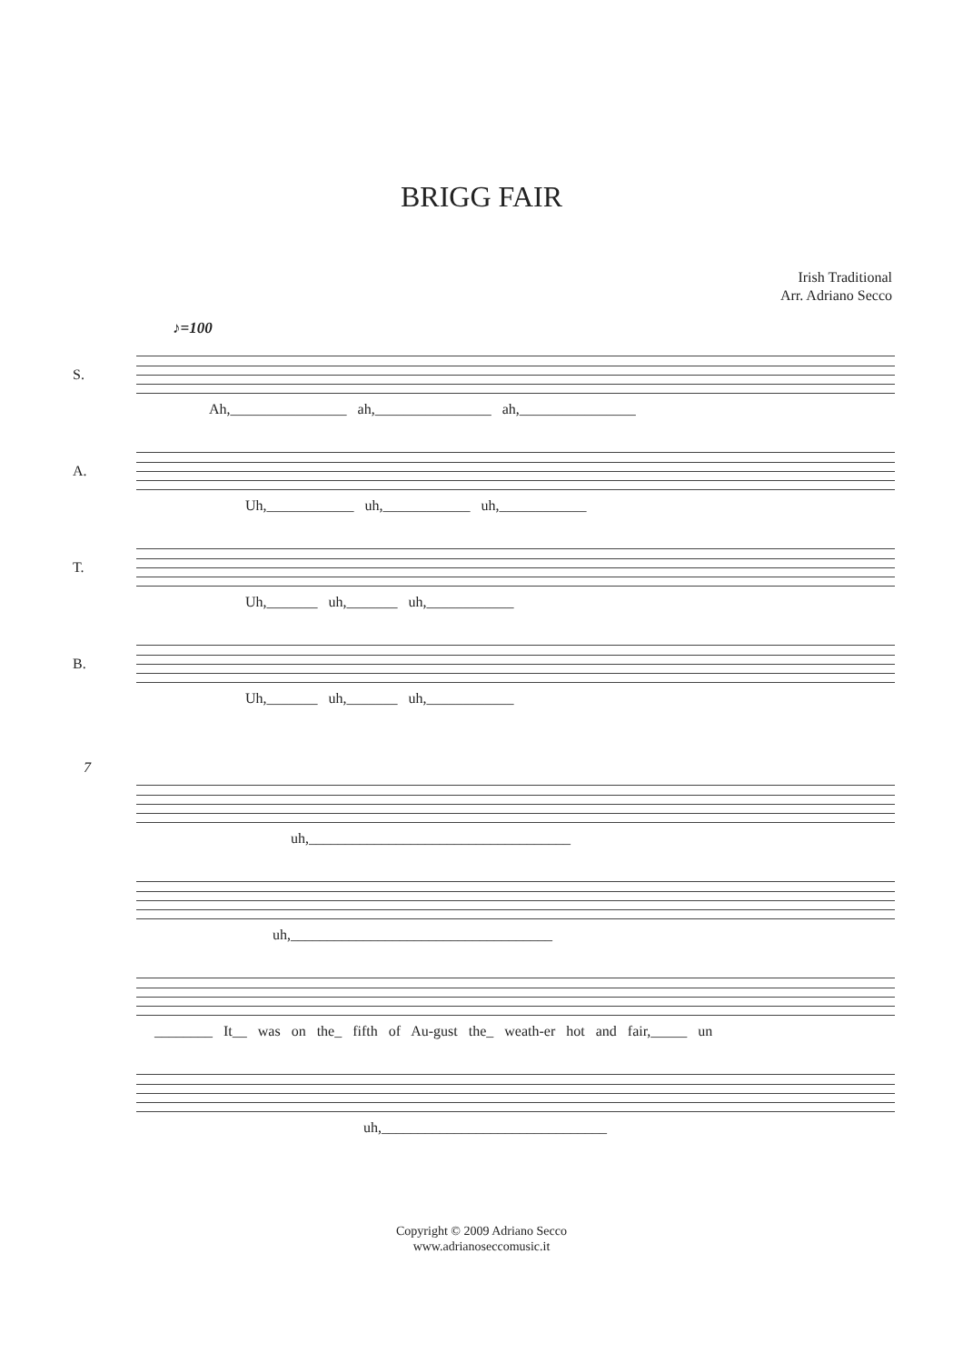BRIGG FAIR
Irish Traditional
Arr. Adriano Secco
♪=100
S.
Ah,________________ ah,________________ ah,________________
A.
Uh,____________ uh,____________ uh,____________
T.
Uh,_______ uh,_______ uh,____________
B.
Uh,_______ uh,_______ uh,____________
7
uh,____________________________________
uh,____________________________________
________ It__ was on the_ fifth of Au-gust the_ weath-er hot and fair,_____ un
uh,_______________________________
Copyright © 2009 Adriano Secco
www.adrianoseccomusic.it